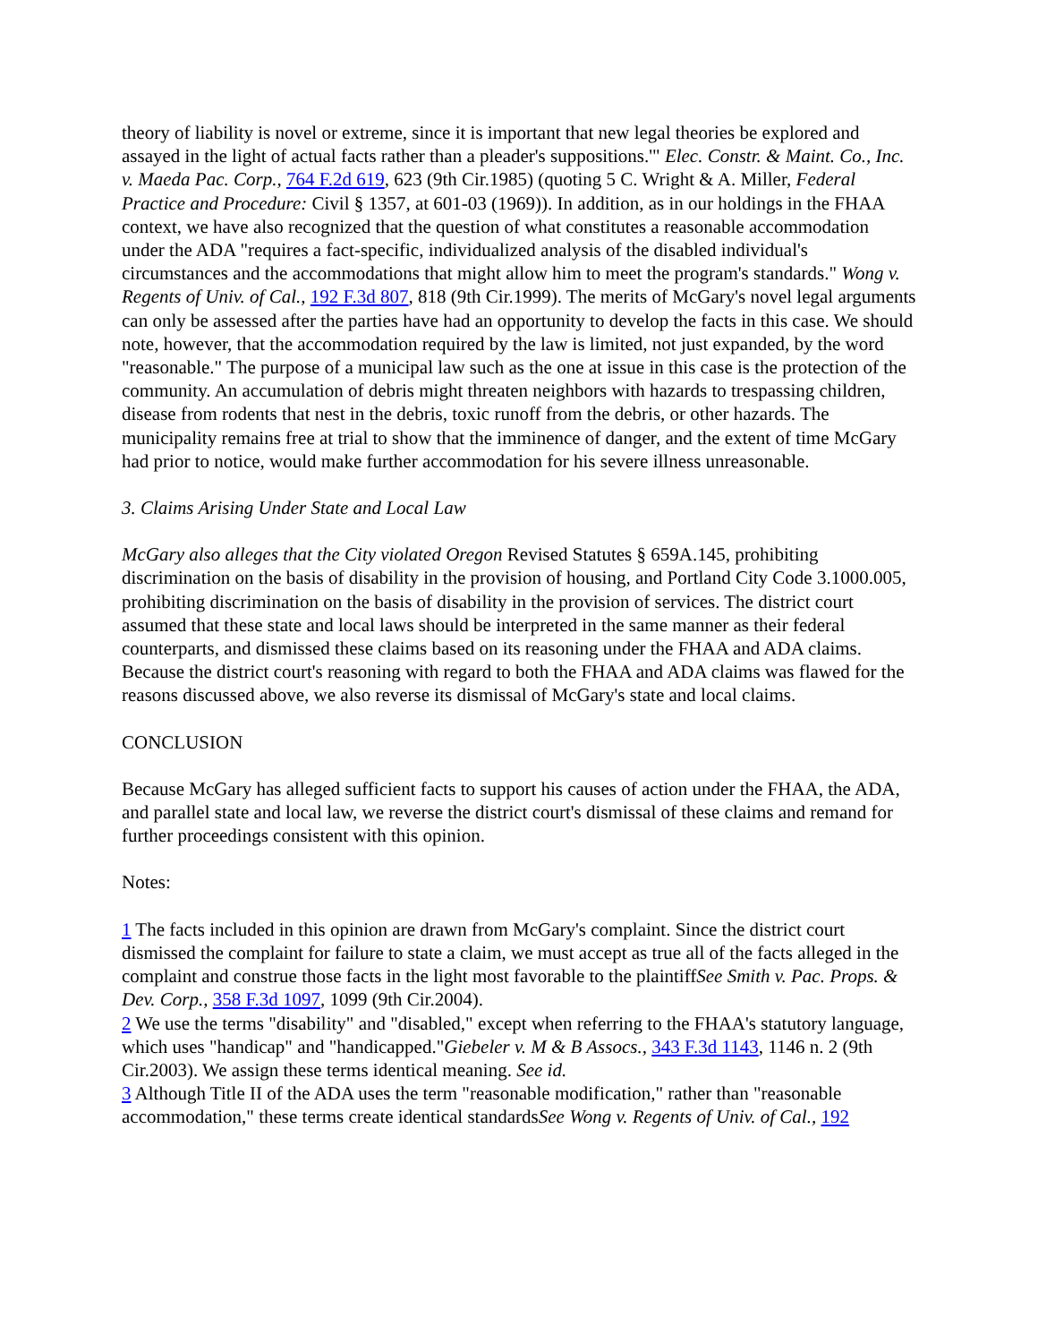theory of liability is novel or extreme, since it is important that new legal theories be explored and assayed in the light of actual facts rather than a pleader's suppositions.'" Elec. Constr. & Maint. Co., Inc. v. Maeda Pac. Corp., 764 F.2d 619, 623 (9th Cir.1985) (quoting 5 C. Wright & A. Miller, Federal Practice and Procedure: Civil § 1357, at 601-03 (1969)). In addition, as in our holdings in the FHAA context, we have also recognized that the question of what constitutes a reasonable accommodation under the ADA "requires a fact-specific, individualized analysis of the disabled individual's circumstances and the accommodations that might allow him to meet the program's standards." Wong v. Regents of Univ. of Cal., 192 F.3d 807, 818 (9th Cir.1999). The merits of McGary's novel legal arguments can only be assessed after the parties have had an opportunity to develop the facts in this case. We should note, however, that the accommodation required by the law is limited, not just expanded, by the word "reasonable." The purpose of a municipal law such as the one at issue in this case is the protection of the community. An accumulation of debris might threaten neighbors with hazards to trespassing children, disease from rodents that nest in the debris, toxic runoff from the debris, or other hazards. The municipality remains free at trial to show that the imminence of danger, and the extent of time McGary had prior to notice, would make further accommodation for his severe illness unreasonable.
3. Claims Arising Under State and Local Law
McGary also alleges that the City violated Oregon Revised Statutes § 659A.145, prohibiting discrimination on the basis of disability in the provision of housing, and Portland City Code 3.1000.005, prohibiting discrimination on the basis of disability in the provision of services. The district court assumed that these state and local laws should be interpreted in the same manner as their federal counterparts, and dismissed these claims based on its reasoning under the FHAA and ADA claims. Because the district court's reasoning with regard to both the FHAA and ADA claims was flawed for the reasons discussed above, we also reverse its dismissal of McGary's state and local claims.
CONCLUSION
Because McGary has alleged sufficient facts to support his causes of action under the FHAA, the ADA, and parallel state and local law, we reverse the district court's dismissal of these claims and remand for further proceedings consistent with this opinion.
Notes:
1 The facts included in this opinion are drawn from McGary's complaint. Since the district court dismissed the complaint for failure to state a claim, we must accept as true all of the facts alleged in the complaint and construe those facts in the light most favorable to the plaintiffSee Smith v. Pac. Props. & Dev. Corp., 358 F.3d 1097, 1099 (9th Cir.2004).
2 We use the terms "disability" and "disabled," except when referring to the FHAA's statutory language, which uses "handicap" and "handicapped."Giebeler v. M & B Assocs., 343 F.3d 1143, 1146 n. 2 (9th Cir.2003). We assign these terms identical meaning. See id.
3 Although Title II of the ADA uses the term "reasonable modification," rather than "reasonable accommodation," these terms create identical standardsSee Wong v. Regents of Univ. of Cal., 192